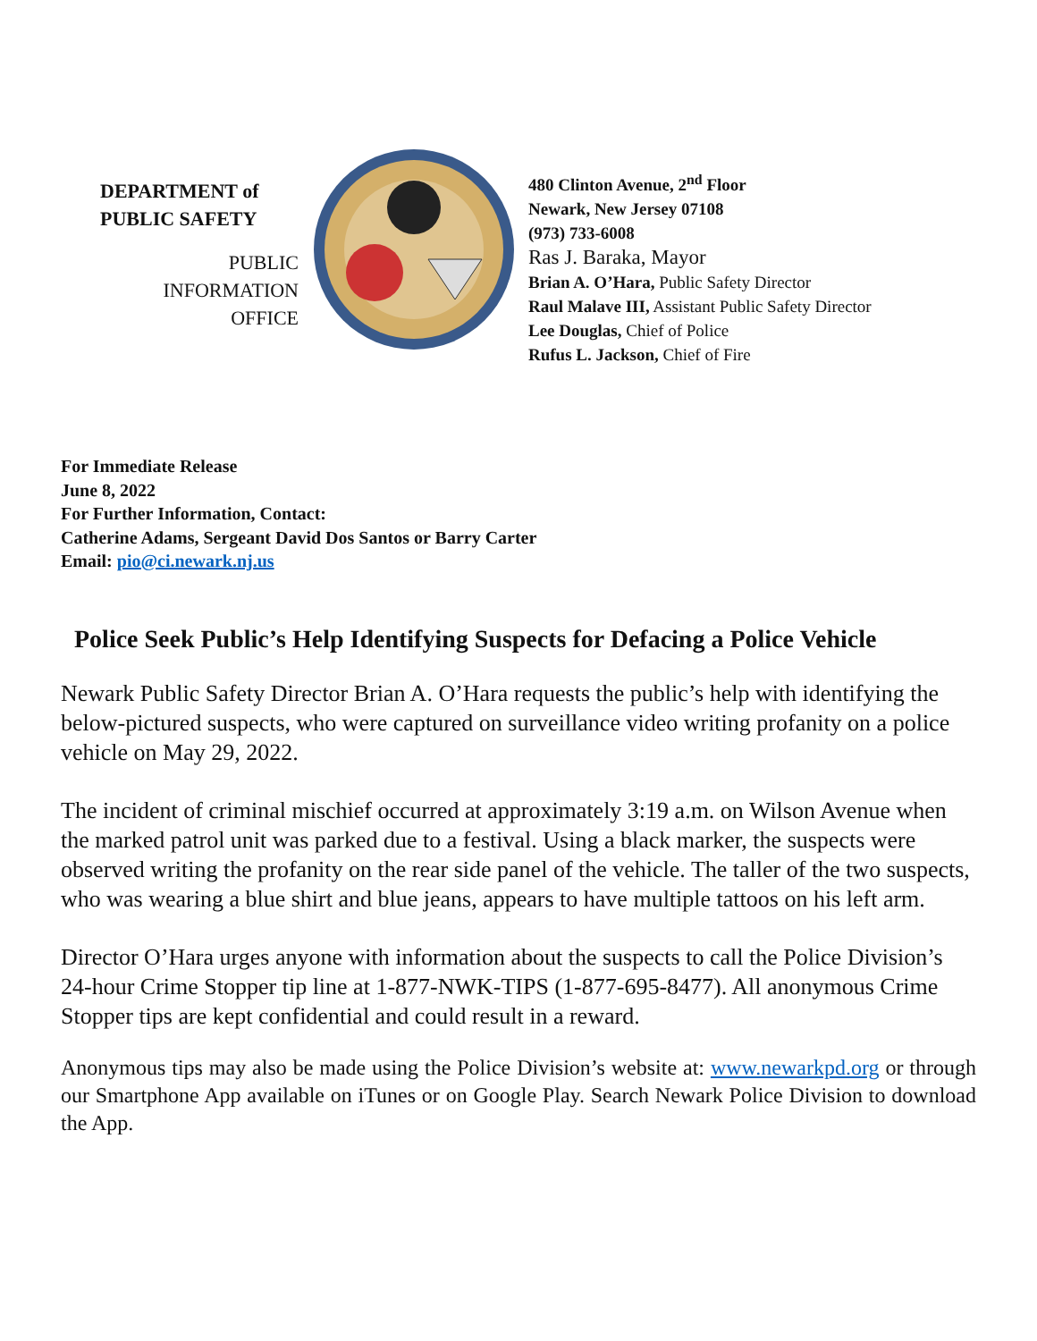DEPARTMENT of
PUBLIC SAFETY
PUBLIC
INFORMATION
OFFICE
480 Clinton Avenue, 2<sup>nd</sup> Floor
Newark, New Jersey 07108
(973) 733-6008
Ras J. Baraka, Mayor
Brian A. O’Hara, Public Safety Director
Raul Malave III, Assistant Public Safety Director
Lee Douglas, Chief of Police
Rufus L. Jackson, Chief of Fire
For Immediate Release
June 8, 2022
For Further Information, Contact:
Catherine Adams, Sergeant David Dos Santos or Barry Carter
Email: pio@ci.newark.nj.us
Police Seek Public’s Help Identifying Suspects for Defacing a Police Vehicle
Newark Public Safety Director Brian A. O’Hara requests the public’s help with identifying the below-pictured suspects, who were captured on surveillance video writing profanity on a police vehicle on May 29, 2022.
The incident of criminal mischief occurred at approximately 3:19 a.m. on Wilson Avenue when the marked patrol unit was parked due to a festival. Using a black marker, the suspects were observed writing the profanity on the rear side panel of the vehicle. The taller of the two suspects, who was wearing a blue shirt and blue jeans, appears to have multiple tattoos on his left arm.
Director O’Hara urges anyone with information about the suspects to call the Police Division’s 24-hour Crime Stopper tip line at 1-877-NWK-TIPS (1-877-695-8477). All anonymous Crime Stopper tips are kept confidential and could result in a reward.
Anonymous tips may also be made using the Police Division’s website at: www.newarkpd.org or through our Smartphone App available on iTunes or on Google Play. Search Newark Police Division to download the App.